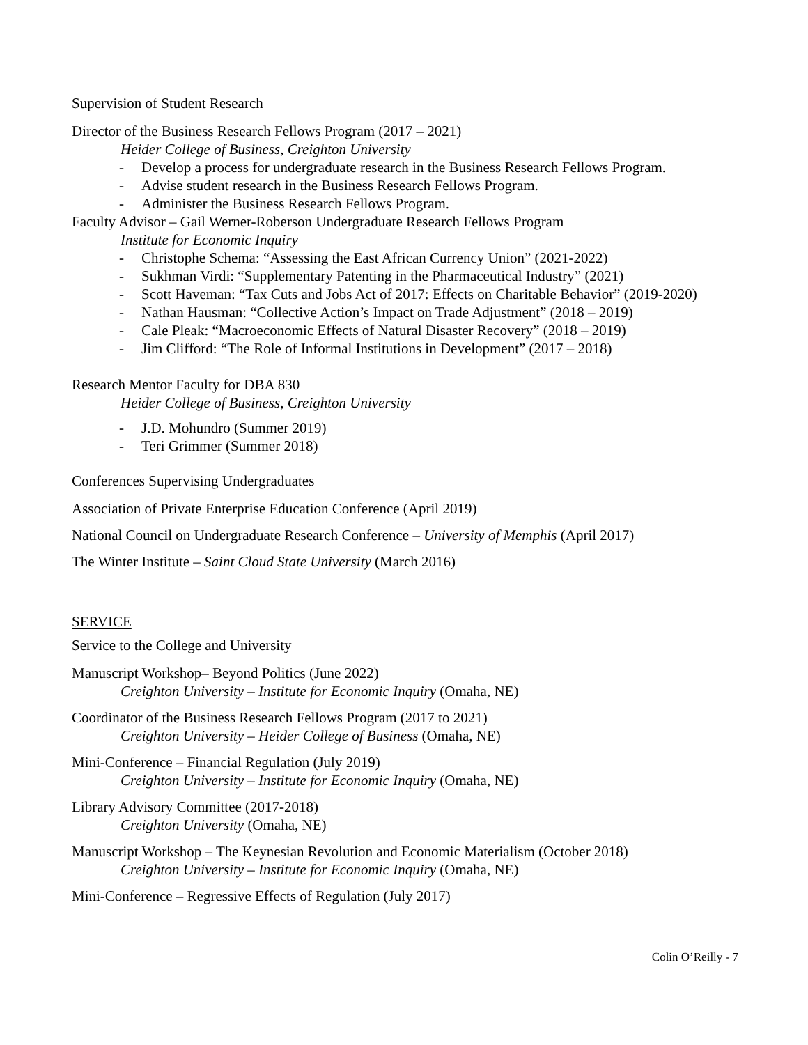Supervision of Student Research
Director of the Business Research Fellows Program (2017 – 2021)
Heider College of Business, Creighton University
- Develop a process for undergraduate research in the Business Research Fellows Program.
- Advise student research in the Business Research Fellows Program.
- Administer the Business Research Fellows Program.
Faculty Advisor – Gail Werner-Roberson Undergraduate Research Fellows Program
Institute for Economic Inquiry
- Christophe Schema: “Assessing the East African Currency Union” (2021-2022)
- Sukhman Virdi: “Supplementary Patenting in the Pharmaceutical Industry” (2021)
- Scott Haveman: “Tax Cuts and Jobs Act of 2017: Effects on Charitable Behavior” (2019-2020)
- Nathan Hausman: “Collective Action’s Impact on Trade Adjustment” (2018 – 2019)
- Cale Pleak: “Macroeconomic Effects of Natural Disaster Recovery” (2018 – 2019)
- Jim Clifford: “The Role of Informal Institutions in Development” (2017 – 2018)
Research Mentor Faculty for DBA 830
Heider College of Business, Creighton University
- J.D. Mohundro (Summer 2019)
- Teri Grimmer (Summer 2018)
Conferences Supervising Undergraduates
Association of Private Enterprise Education Conference (April 2019)
National Council on Undergraduate Research Conference – University of Memphis (April 2017)
The Winter Institute – Saint Cloud State University (March 2016)
SERVICE
Service to the College and University
Manuscript Workshop– Beyond Politics (June 2022)
Creighton University – Institute for Economic Inquiry (Omaha, NE)
Coordinator of the Business Research Fellows Program (2017 to 2021)
Creighton University – Heider College of Business (Omaha, NE)
Mini-Conference – Financial Regulation (July 2019)
Creighton University – Institute for Economic Inquiry (Omaha, NE)
Library Advisory Committee (2017-2018)
Creighton University (Omaha, NE)
Manuscript Workshop – The Keynesian Revolution and Economic Materialism (October 2018)
Creighton University – Institute for Economic Inquiry (Omaha, NE)
Mini-Conference – Regressive Effects of Regulation (July 2017)
Colin O’Reilly - 7